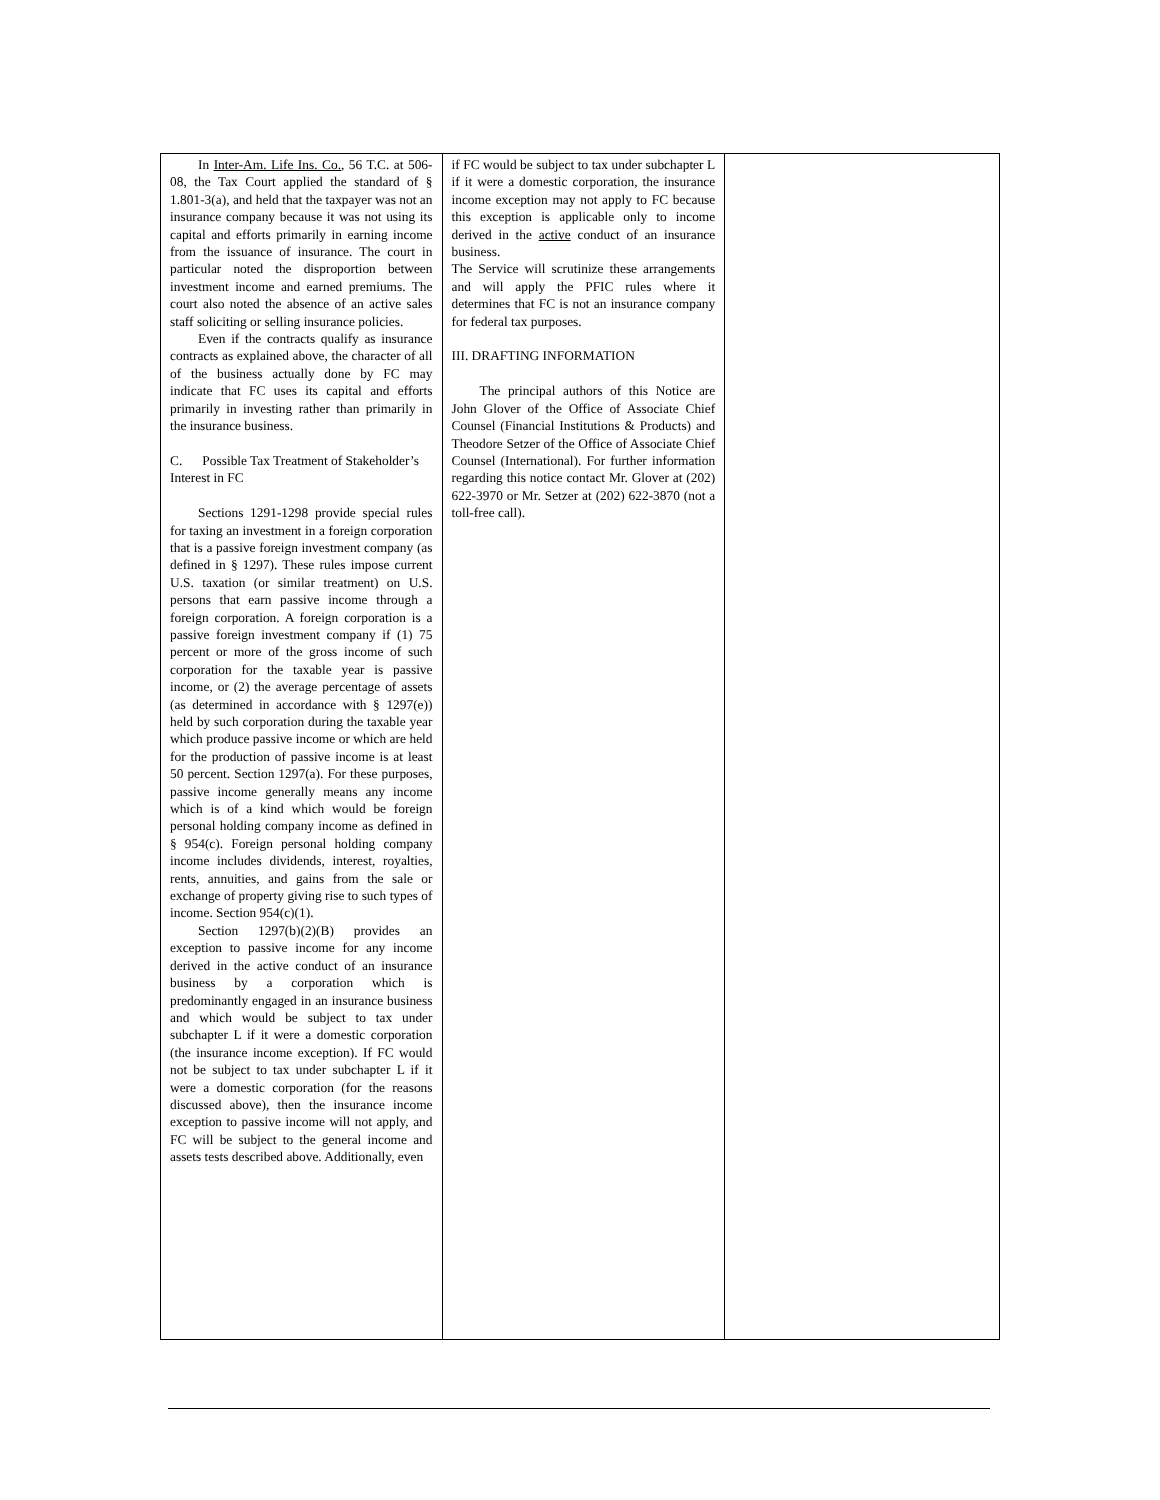| In Inter-Am. Life Ins. Co. , 56 T.C. at 506-08, the Tax Court applied the standard of § 1.801-3(a), and held that the taxpayer was not an insurance company because it was not using its capital and efforts primarily in earning income from the issuance of insurance. The court in particular noted the disproportion between investment income and earned premiums. The court also noted the absence of an active sales staff soliciting or selling insurance policies. Even if the contracts qualify as insurance contracts as explained above, the character of all of the business actually done by FC may indicate that FC uses its capital and efforts primarily in investing rather than primarily in the insurance business. C. Possible Tax Treatment of Stakeholder’s Interest in FC Sections 1291-1298 provide special rules for taxing an investment in a foreign corporation that is a passive foreign investment company (as defined in § 1297). These rules impose current U.S. taxation (or similar treatment) on U.S. persons that earn passive income through a foreign corporation. A foreign corporation is a passive foreign investment company if (1) 75 percent or more of the gross income of such corporation for the taxable year is passive income, or (2) the average percentage of assets (as determined in accordance with § 1297(e)) held by such corporation during the taxable year which produce passive income or which are held for the production of passive income is at least 50 percent. Section 1297(a). For these purposes, passive income generally means any income which is of a kind which would be foreign personal holding company income as defined in § 954(c). Foreign personal holding company income includes dividends, interest, royalties, rents, annuities, and gains from the sale or exchange of property giving rise to such types of income. Section 954(c)(1). Section 1297(b)(2)(B) provides an exception to passive income for any income derived in the active conduct of an insurance business by a corporation which is predominantly engaged in an insurance business and which would be subject to tax under subchapter L if it were a domestic corporation (the insurance income exception). If FC would not be subject to tax under subchapter L if it were a domestic corporation (for the reasons discussed above), then the insurance income exception to passive income will not apply, and FC will be subject to the general income and assets tests described above. Additionally, even | if FC would be subject to tax under subchapter L if it were a domestic corporation, the insurance income exception may not apply to FC because this exception is applicable only to income derived in the active conduct of an insurance business. The Service will scrutinize these arrangements and will apply the PFIC rules where it determines that FC is not an insurance company for federal tax purposes. III. DRAFTING INFORMATION The principal authors of this Notice are John Glover of the Office of Associate Chief Counsel (Financial Institutions & Products) and Theodore Setzer of the Office of Associate Chief Counsel (International). For further information regarding this notice contact Mr. Glover at (202) 622-3970 or Mr. Setzer at (202) 622-3870 (not a toll-free call). | |